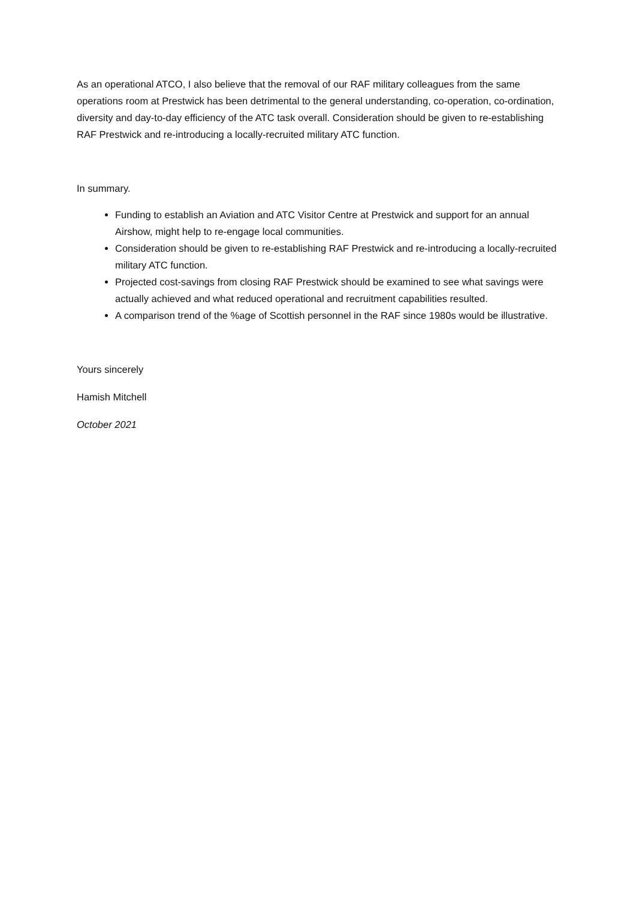As an operational ATCO, I also believe that the removal of our RAF military colleagues from the same operations room at Prestwick has been detrimental to the general understanding, co-operation, co-ordination, diversity and day-to-day efficiency of the ATC task overall. Consideration should be given to re-establishing RAF Prestwick and re-introducing a locally-recruited military ATC function.
In summary.
Funding to establish an Aviation and ATC Visitor Centre at Prestwick and support for an annual Airshow, might help to re-engage local communities.
Consideration should be given to re-establishing RAF Prestwick and re-introducing a locally-recruited military ATC function.
Projected cost-savings from closing RAF Prestwick should be examined to see what savings were actually achieved and what reduced operational and recruitment capabilities resulted.
A comparison trend of the %age of Scottish personnel in the RAF since 1980s would be illustrative.
Yours sincerely
Hamish Mitchell
October 2021